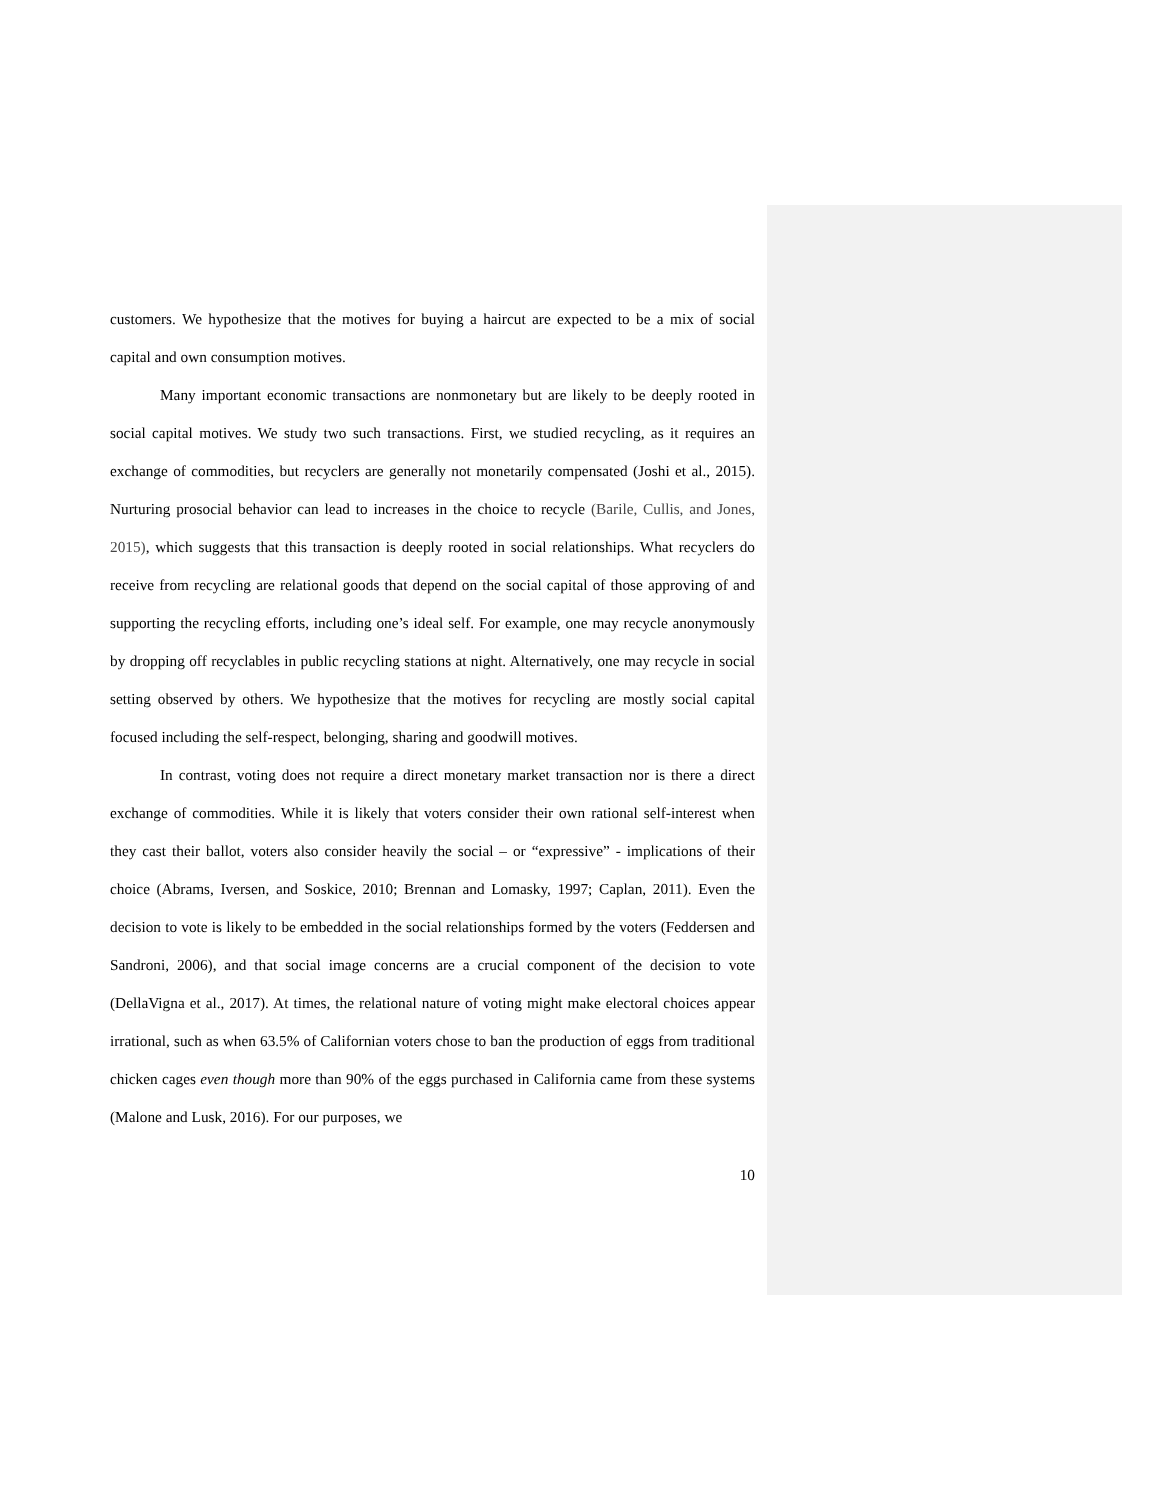customers. We hypothesize that the motives for buying a haircut are expected to be a mix of social capital and own consumption motives.
Many important economic transactions are nonmonetary but are likely to be deeply rooted in social capital motives. We study two such transactions. First, we studied recycling, as it requires an exchange of commodities, but recyclers are generally not monetarily compensated (Joshi et al., 2015). Nurturing prosocial behavior can lead to increases in the choice to recycle (Barile, Cullis, and Jones, 2015), which suggests that this transaction is deeply rooted in social relationships. What recyclers do receive from recycling are relational goods that depend on the social capital of those approving of and supporting the recycling efforts, including one’s ideal self. For example, one may recycle anonymously by dropping off recyclables in public recycling stations at night. Alternatively, one may recycle in social setting observed by others. We hypothesize that the motives for recycling are mostly social capital focused including the self-respect, belonging, sharing and goodwill motives.
In contrast, voting does not require a direct monetary market transaction nor is there a direct exchange of commodities. While it is likely that voters consider their own rational self-interest when they cast their ballot, voters also consider heavily the social – or “expressive” - implications of their choice (Abrams, Iversen, and Soskice, 2010; Brennan and Lomasky, 1997; Caplan, 2011). Even the decision to vote is likely to be embedded in the social relationships formed by the voters (Feddersen and Sandroni, 2006), and that social image concerns are a crucial component of the decision to vote (DellaVigna et al., 2017). At times, the relational nature of voting might make electoral choices appear irrational, such as when 63.5% of Californian voters chose to ban the production of eggs from traditional chicken cages even though more than 90% of the eggs purchased in California came from these systems (Malone and Lusk, 2016). For our purposes, we
10